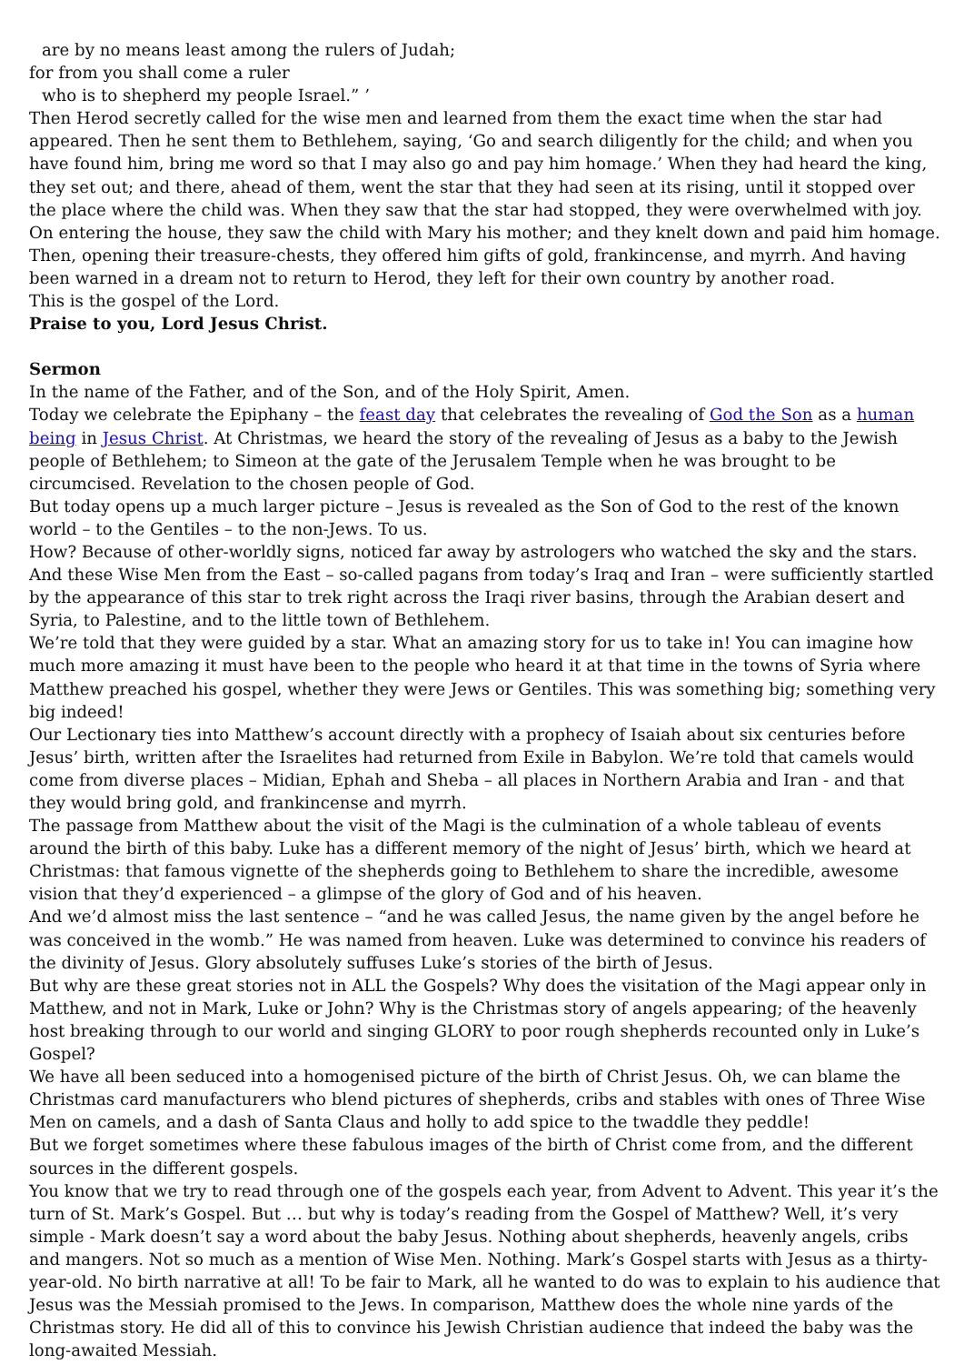are by no means least among the rulers of Judah;
for from you shall come a ruler
who is to shepherd my people Israel.” ’
Then Herod secretly called for the wise men and learned from them the exact time when the star had appeared. Then he sent them to Bethlehem, saying, ‘Go and search diligently for the child; and when you have found him, bring me word so that I may also go and pay him homage.’ When they had heard the king, they set out; and there, ahead of them, went the star that they had seen at its rising, until it stopped over the place where the child was. When they saw that the star had stopped, they were overwhelmed with joy. On entering the house, they saw the child with Mary his mother; and they knelt down and paid him homage. Then, opening their treasure-chests, they offered him gifts of gold, frankincense, and myrrh. And having been warned in a dream not to return to Herod, they left for their own country by another road.
This is the gospel of the Lord.
Praise to you, Lord Jesus Christ.
Sermon
In the name of the Father, and of the Son, and of the Holy Spirit, Amen.
Today we celebrate the Epiphany – the feast day that celebrates the revealing of God the Son as a human being in Jesus Christ. At Christmas, we heard the story of the revealing of Jesus as a baby to the Jewish people of Bethlehem; to Simeon at the gate of the Jerusalem Temple when he was brought to be circumcised. Revelation to the chosen people of God.
But today opens up a much larger picture – Jesus is revealed as the Son of God to the rest of the known world – to the Gentiles – to the non-Jews. To us.
How? Because of other-worldly signs, noticed far away by astrologers who watched the sky and the stars. And these Wise Men from the East – so-called pagans from today’s Iraq and Iran – were sufficiently startled by the appearance of this star to trek right across the Iraqi river basins, through the Arabian desert and Syria, to Palestine, and to the little town of Bethlehem.
We’re told that they were guided by a star. What an amazing story for us to take in! You can imagine how much more amazing it must have been to the people who heard it at that time in the towns of Syria where Matthew preached his gospel, whether they were Jews or Gentiles. This was something big; something very big indeed!
Our Lectionary ties into Matthew’s account directly with a prophecy of Isaiah about six centuries before Jesus’ birth, written after the Israelites had returned from Exile in Babylon. We’re told that camels would come from diverse places – Midian, Ephah and Sheba – all places in Northern Arabia and Iran - and that they would bring gold, and frankincense and myrrh.
The passage from Matthew about the visit of the Magi is the culmination of a whole tableau of events around the birth of this baby. Luke has a different memory of the night of Jesus’ birth, which we heard at Christmas: that famous vignette of the shepherds going to Bethlehem to share the incredible, awesome vision that they’d experienced – a glimpse of the glory of God and of his heaven.
And we’d almost miss the last sentence – “and he was called Jesus, the name given by the angel before he was conceived in the womb.” He was named from heaven. Luke was determined to convince his readers of the divinity of Jesus. Glory absolutely suffuses Luke’s stories of the birth of Jesus.
But why are these great stories not in ALL the Gospels? Why does the visitation of the Magi appear only in Matthew, and not in Mark, Luke or John? Why is the Christmas story of angels appearing; of the heavenly host breaking through to our world and singing GLORY to poor rough shepherds recounted only in Luke’s Gospel?
We have all been seduced into a homogenised picture of the birth of Christ Jesus. Oh, we can blame the Christmas card manufacturers who blend pictures of shepherds, cribs and stables with ones of Three Wise Men on camels, and a dash of Santa Claus and holly to add spice to the twaddle they peddle!
But we forget sometimes where these fabulous images of the birth of Christ come from, and the different sources in the different gospels.
You know that we try to read through one of the gospels each year, from Advent to Advent. This year it’s the turn of St. Mark’s Gospel. But … but why is today’s reading from the Gospel of Matthew? Well, it’s very simple - Mark doesn’t say a word about the baby Jesus. Nothing about shepherds, heavenly angels, cribs and mangers. Not so much as a mention of Wise Men. Nothing. Mark’s Gospel starts with Jesus as a thirty-year-old. No birth narrative at all! To be fair to Mark, all he wanted to do was to explain to his audience that Jesus was the Messiah promised to the Jews. In comparison, Matthew does the whole nine yards of the Christmas story. He did all of this to convince his Jewish Christian audience that indeed the baby was the long-awaited Messiah.